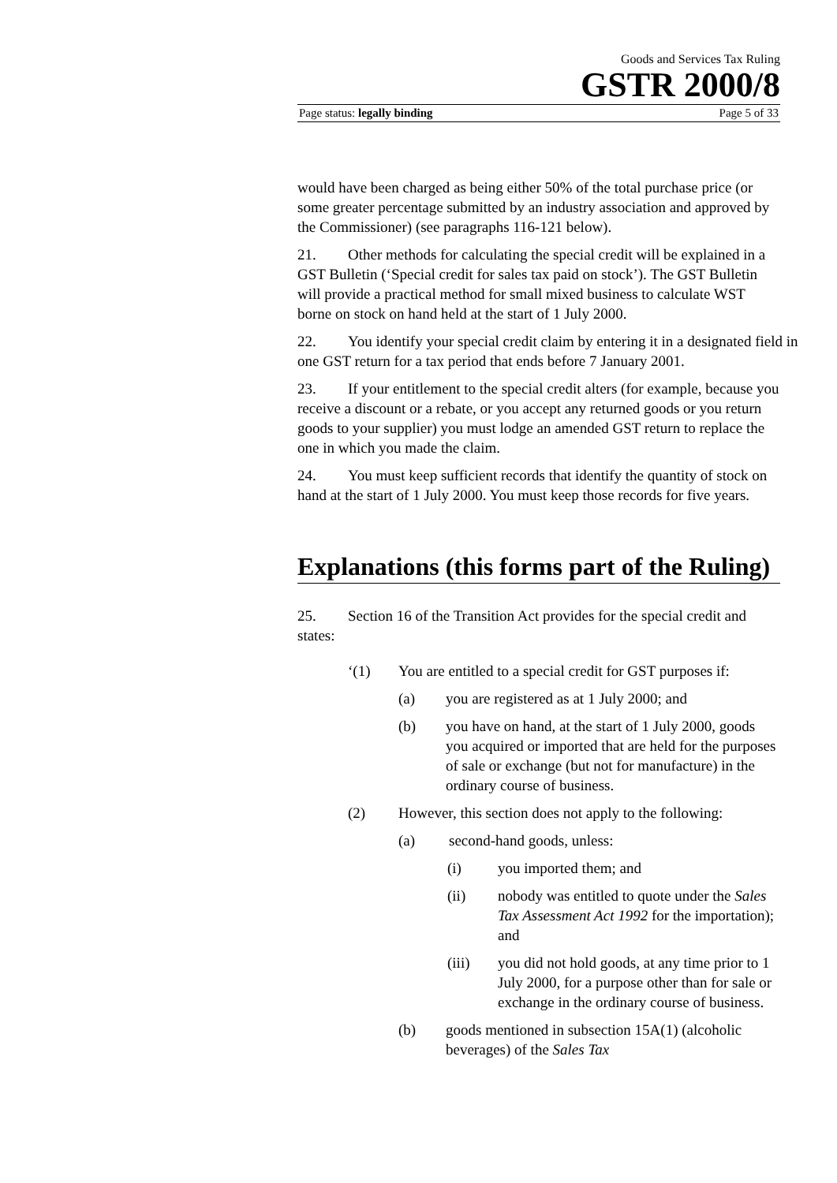Goods and Services Tax Ruling
GSTR 2000/8
Page status: legally binding Page 5 of 33
would have been charged as being either 50% of the total purchase price (or some greater percentage submitted by an industry association and approved by the Commissioner) (see paragraphs 116-121 below).
21. Other methods for calculating the special credit will be explained in a GST Bulletin (‘Special credit for sales tax paid on stock’). The GST Bulletin will provide a practical method for small mixed business to calculate WST borne on stock on hand held at the start of 1 July 2000.
22. You identify your special credit claim by entering it in a designated field in one GST return for a tax period that ends before 7 January 2001.
23. If your entitlement to the special credit alters (for example, because you receive a discount or a rebate, or you accept any returned goods or you return goods to your supplier) you must lodge an amended GST return to replace the one in which you made the claim.
24. You must keep sufficient records that identify the quantity of stock on hand at the start of 1 July 2000. You must keep those records for five years.
Explanations (this forms part of the Ruling)
25. Section 16 of the Transition Act provides for the special credit and states:
‘(1) You are entitled to a special credit for GST purposes if:
(a) you are registered as at 1 July 2000; and
(b) you have on hand, at the start of 1 July 2000, goods you acquired or imported that are held for the purposes of sale or exchange (but not for manufacture) in the ordinary course of business.
(2) However, this section does not apply to the following:
(a) second-hand goods, unless:
(i) you imported them; and
(ii) nobody was entitled to quote under the Sales Tax Assessment Act 1992 for the importation); and
(iii) you did not hold goods, at any time prior to 1 July 2000, for a purpose other than for sale or exchange in the ordinary course of business.
(b) goods mentioned in subsection 15A(1) (alcoholic beverages) of the Sales Tax